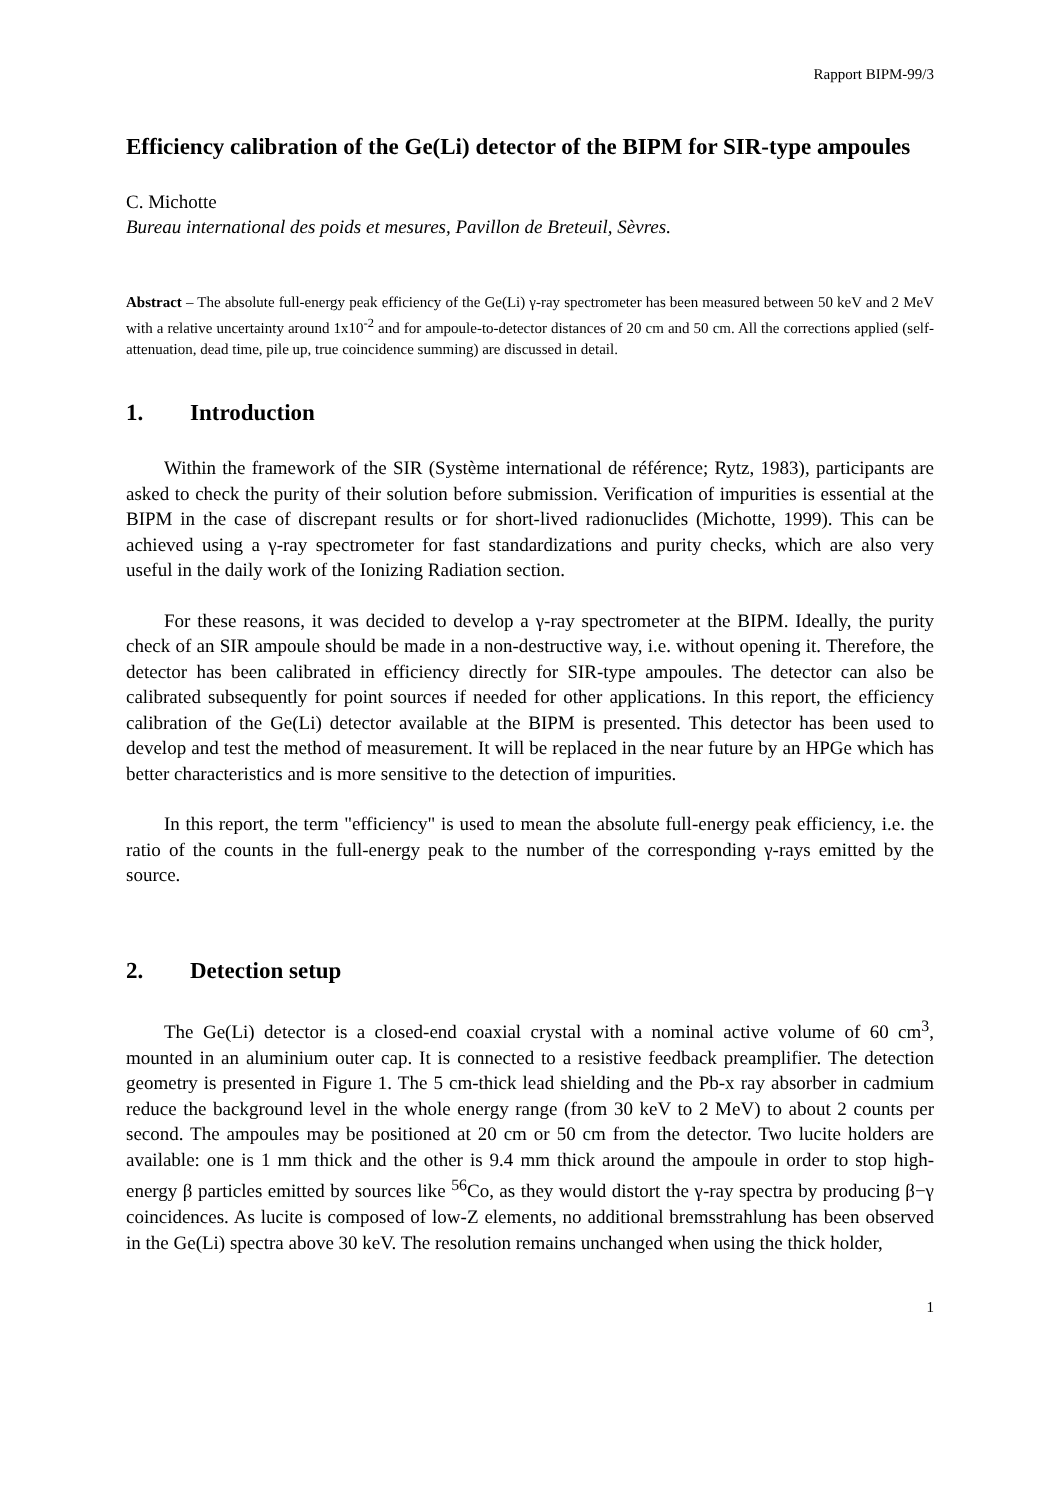Rapport BIPM-99/3
Efficiency calibration of the Ge(Li) detector of the BIPM for SIR-type ampoules
C. Michotte
Bureau international des poids et mesures, Pavillon de Breteuil, Sèvres.
Abstract – The absolute full-energy peak efficiency of the Ge(Li) γ-ray spectrometer has been measured between 50 keV and 2 MeV with a relative uncertainty around 1x10<sup>-2</sup> and for ampoule-to-detector distances of 20 cm and 50 cm. All the corrections applied (self-attenuation, dead time, pile up, true coincidence summing) are discussed in detail.
1. Introduction
Within the framework of the SIR (Système international de référence; Rytz, 1983), participants are asked to check the purity of their solution before submission. Verification of impurities is essential at the BIPM in the case of discrepant results or for short-lived radionuclides (Michotte, 1999). This can be achieved using a γ-ray spectrometer for fast standardizations and purity checks, which are also very useful in the daily work of the Ionizing Radiation section.
For these reasons, it was decided to develop a γ-ray spectrometer at the BIPM. Ideally, the purity check of an SIR ampoule should be made in a non-destructive way, i.e. without opening it. Therefore, the detector has been calibrated in efficiency directly for SIR-type ampoules. The detector can also be calibrated subsequently for point sources if needed for other applications. In this report, the efficiency calibration of the Ge(Li) detector available at the BIPM is presented. This detector has been used to develop and test the method of measurement. It will be replaced in the near future by an HPGe which has better characteristics and is more sensitive to the detection of impurities.
In this report, the term "efficiency" is used to mean the absolute full-energy peak efficiency, i.e. the ratio of the counts in the full-energy peak to the number of the corresponding γ-rays emitted by the source.
2. Detection setup
The Ge(Li) detector is a closed-end coaxial crystal with a nominal active volume of 60 cm<sup>3</sup>, mounted in an aluminium outer cap. It is connected to a resistive feedback preamplifier. The detection geometry is presented in Figure 1. The 5 cm-thick lead shielding and the Pb-x ray absorber in cadmium reduce the background level in the whole energy range (from 30 keV to 2 MeV) to about 2 counts per second. The ampoules may be positioned at 20 cm or 50 cm from the detector. Two lucite holders are available: one is 1 mm thick and the other is 9.4 mm thick around the ampoule in order to stop high-energy β particles emitted by sources like <sup>56</sup>Co, as they would distort the γ-ray spectra by producing β−γ coincidences. As lucite is composed of low-Z elements, no additional bremsstrahlung has been observed in the Ge(Li) spectra above 30 keV. The resolution remains unchanged when using the thick holder,
1